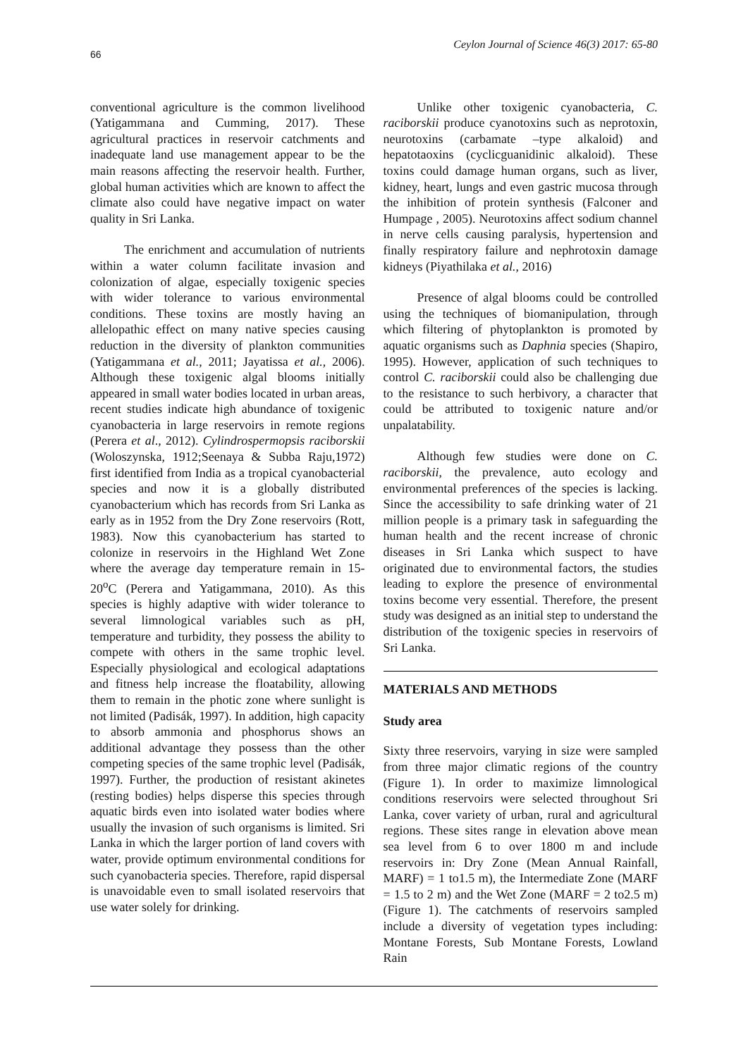66 Ceylon Journal of Science 46(3) 2017: 65-80
conventional agriculture is the common livelihood (Yatigammana and Cumming, 2017). These agricultural practices in reservoir catchments and inadequate land use management appear to be the main reasons affecting the reservoir health. Further, global human activities which are known to affect the climate also could have negative impact on water quality in Sri Lanka.
The enrichment and accumulation of nutrients within a water column facilitate invasion and colonization of algae, especially toxigenic species with wider tolerance to various environmental conditions. These toxins are mostly having an allelopathic effect on many native species causing reduction in the diversity of plankton communities (Yatigammana et al., 2011; Jayatissa et al., 2006). Although these toxigenic algal blooms initially appeared in small water bodies located in urban areas, recent studies indicate high abundance of toxigenic cyanobacteria in large reservoirs in remote regions (Perera et al., 2012). Cylindrospermopsis raciborskii (Woloszynska, 1912;Seenaya & Subba Raju,1972) first identified from India as a tropical cyanobacterial species and now it is a globally distributed cyanobacterium which has records from Sri Lanka as early as in 1952 from the Dry Zone reservoirs (Rott, 1983). Now this cyanobacterium has started to colonize in reservoirs in the Highland Wet Zone where the average day temperature remain in 15-20<sup>o</sup>C (Perera and Yatigammana, 2010). As this species is highly adaptive with wider tolerance to several limnological variables such as pH, temperature and turbidity, they possess the ability to compete with others in the same trophic level. Especially physiological and ecological adaptations and fitness help increase the floatability, allowing them to remain in the photic zone where sunlight is not limited (Padisák, 1997). In addition, high capacity to absorb ammonia and phosphorus shows an additional advantage they possess than the other competing species of the same trophic level (Padisák, 1997). Further, the production of resistant akinetes (resting bodies) helps disperse this species through aquatic birds even into isolated water bodies where usually the invasion of such organisms is limited. Sri Lanka in which the larger portion of land covers with water, provide optimum environmental conditions for such cyanobacteria species. Therefore, rapid dispersal is unavoidable even to small isolated reservoirs that use water solely for drinking.
Unlike other toxigenic cyanobacteria, C. raciborskii produce cyanotoxins such as neprotoxin, neurotoxins (carbamate –type alkaloid) and hepatotaoxins (cyclicguanidinic alkaloid). These toxins could damage human organs, such as liver, kidney, heart, lungs and even gastric mucosa through the inhibition of protein synthesis (Falconer and Humpage , 2005). Neurotoxins affect sodium channel in nerve cells causing paralysis, hypertension and finally respiratory failure and nephrotoxin damage kidneys (Piyathilaka et al., 2016)
Presence of algal blooms could be controlled using the techniques of biomanipulation, through which filtering of phytoplankton is promoted by aquatic organisms such as Daphnia species (Shapiro, 1995). However, application of such techniques to control C. raciborskii could also be challenging due to the resistance to such herbivory, a character that could be attributed to toxigenic nature and/or unpalatability.
Although few studies were done on C. raciborskii, the prevalence, auto ecology and environmental preferences of the species is lacking. Since the accessibility to safe drinking water of 21 million people is a primary task in safeguarding the human health and the recent increase of chronic diseases in Sri Lanka which suspect to have originated due to environmental factors, the studies leading to explore the presence of environmental toxins become very essential. Therefore, the present study was designed as an initial step to understand the distribution of the toxigenic species in reservoirs of Sri Lanka.
MATERIALS AND METHODS
Study area
Sixty three reservoirs, varying in size were sampled from three major climatic regions of the country (Figure 1). In order to maximize limnological conditions reservoirs were selected throughout Sri Lanka, cover variety of urban, rural and agricultural regions. These sites range in elevation above mean sea level from 6 to over 1800 m and include reservoirs in: Dry Zone (Mean Annual Rainfall, MARF) = 1 to1.5 m), the Intermediate Zone (MARF = 1.5 to 2 m) and the Wet Zone (MARF = 2 to2.5 m) (Figure 1). The catchments of reservoirs sampled include a diversity of vegetation types including: Montane Forests, Sub Montane Forests, Lowland Rain